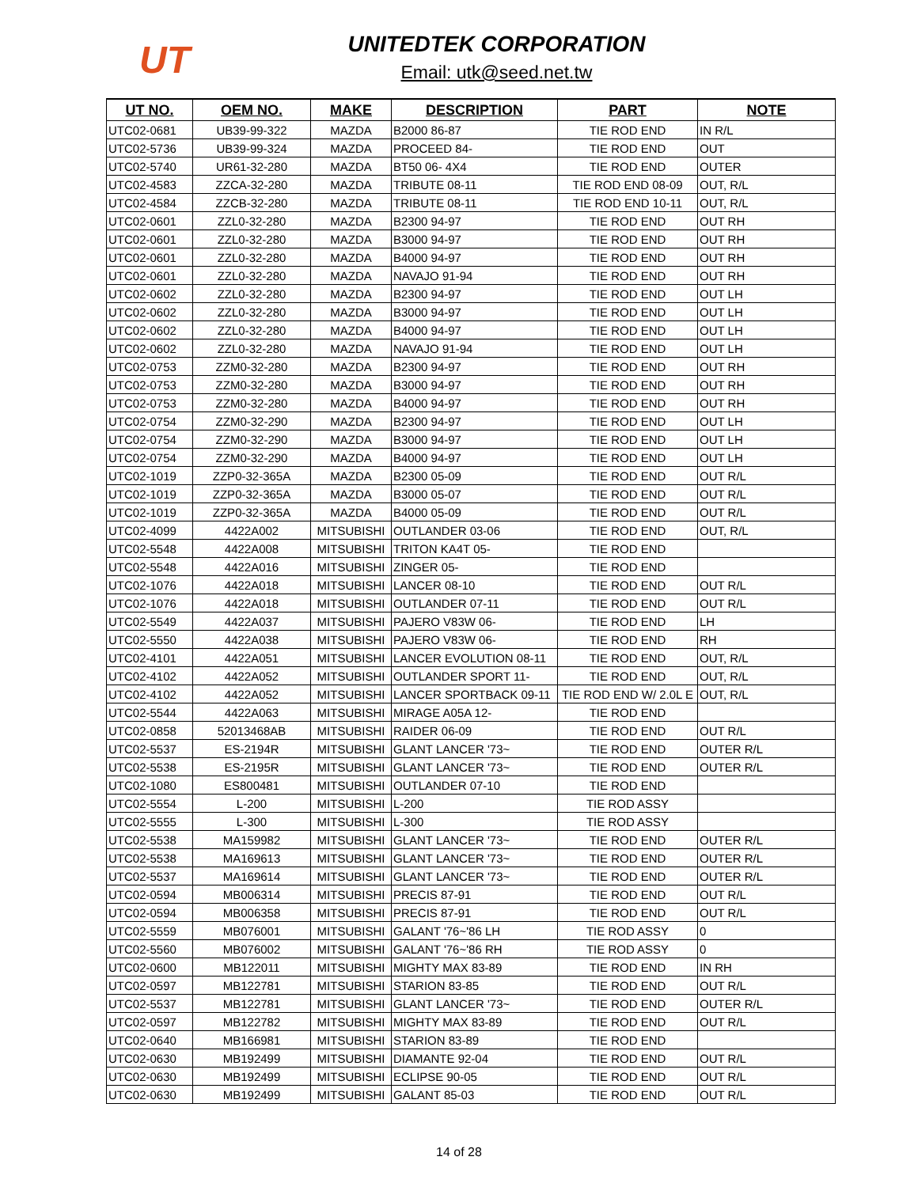UT
UNITEDTEK CORPORATION
Email: utk@seed.net.tw
| UT NO. | OEM NO. | MAKE | DESCRIPTION | PART | NOTE |
| --- | --- | --- | --- | --- | --- |
| UTC02-0681 | UB39-99-322 | MAZDA | B2000 86-87 | TIE ROD END | IN R/L |
| UTC02-5736 | UB39-99-324 | MAZDA | PROCEED 84- | TIE ROD END | OUT |
| UTC02-5740 | UR61-32-280 | MAZDA | BT50 06- 4X4 | TIE ROD END | OUTER |
| UTC02-4583 | ZZCA-32-280 | MAZDA | TRIBUTE 08-11 | TIE ROD END 08-09 | OUT, R/L |
| UTC02-4584 | ZZCB-32-280 | MAZDA | TRIBUTE 08-11 | TIE ROD END 10-11 | OUT, R/L |
| UTC02-0601 | ZZL0-32-280 | MAZDA | B2300 94-97 | TIE ROD END | OUT RH |
| UTC02-0601 | ZZL0-32-280 | MAZDA | B3000 94-97 | TIE ROD END | OUT RH |
| UTC02-0601 | ZZL0-32-280 | MAZDA | B4000 94-97 | TIE ROD END | OUT RH |
| UTC02-0601 | ZZL0-32-280 | MAZDA | NAVAJO 91-94 | TIE ROD END | OUT RH |
| UTC02-0602 | ZZL0-32-280 | MAZDA | B2300 94-97 | TIE ROD END | OUT LH |
| UTC02-0602 | ZZL0-32-280 | MAZDA | B3000 94-97 | TIE ROD END | OUT LH |
| UTC02-0602 | ZZL0-32-280 | MAZDA | B4000 94-97 | TIE ROD END | OUT LH |
| UTC02-0602 | ZZL0-32-280 | MAZDA | NAVAJO 91-94 | TIE ROD END | OUT LH |
| UTC02-0753 | ZZM0-32-280 | MAZDA | B2300 94-97 | TIE ROD END | OUT RH |
| UTC02-0753 | ZZM0-32-280 | MAZDA | B3000 94-97 | TIE ROD END | OUT RH |
| UTC02-0753 | ZZM0-32-280 | MAZDA | B4000 94-97 | TIE ROD END | OUT RH |
| UTC02-0754 | ZZM0-32-290 | MAZDA | B2300 94-97 | TIE ROD END | OUT LH |
| UTC02-0754 | ZZM0-32-290 | MAZDA | B3000 94-97 | TIE ROD END | OUT LH |
| UTC02-0754 | ZZM0-32-290 | MAZDA | B4000 94-97 | TIE ROD END | OUT LH |
| UTC02-1019 | ZZP0-32-365A | MAZDA | B2300 05-09 | TIE ROD END | OUT R/L |
| UTC02-1019 | ZZP0-32-365A | MAZDA | B3000 05-07 | TIE ROD END | OUT R/L |
| UTC02-1019 | ZZP0-32-365A | MAZDA | B4000 05-09 | TIE ROD END | OUT R/L |
| UTC02-4099 | 4422A002 | MITSUBISHI | OUTLANDER 03-06 | TIE ROD END | OUT, R/L |
| UTC02-5548 | 4422A008 | MITSUBISHI | TRITON KA4T 05- | TIE ROD END | |
| UTC02-5548 | 4422A016 | MITSUBISHI | ZINGER 05- | TIE ROD END | |
| UTC02-1076 | 4422A018 | MITSUBISHI | LANCER 08-10 | TIE ROD END | OUT R/L |
| UTC02-1076 | 4422A018 | MITSUBISHI | OUTLANDER 07-11 | TIE ROD END | OUT R/L |
| UTC02-5549 | 4422A037 | MITSUBISHI | PAJERO V83W 06- | TIE ROD END | LH |
| UTC02-5550 | 4422A038 | MITSUBISHI | PAJERO V83W 06- | TIE ROD END | RH |
| UTC02-4101 | 4422A051 | MITSUBISHI | LANCER EVOLUTION 08-11 | TIE ROD END | OUT, R/L |
| UTC02-4102 | 4422A052 | MITSUBISHI | OUTLANDER SPORT 11- | TIE ROD END | OUT, R/L |
| UTC02-4102 | 4422A052 | MITSUBISHI | LANCER SPORTBACK 09-11 | TIE ROD END W/ 2.0L E | OUT, R/L |
| UTC02-5544 | 4422A063 | MITSUBISHI | MIRAGE A05A 12- | TIE ROD END | |
| UTC02-0858 | 52013468AB | MITSUBISHI | RAIDER 06-09 | TIE ROD END | OUT R/L |
| UTC02-5537 | ES-2194R | MITSUBISHI | GLANT LANCER '73~ | TIE ROD END | OUTER R/L |
| UTC02-5538 | ES-2195R | MITSUBISHI | GLANT LANCER '73~ | TIE ROD END | OUTER R/L |
| UTC02-1080 | ES800481 | MITSUBISHI | OUTLANDER 07-10 | TIE ROD END | |
| UTC02-5554 | L-200 | MITSUBISHI | L-200 | TIE ROD ASSY | |
| UTC02-5555 | L-300 | MITSUBISHI | L-300 | TIE ROD ASSY | |
| UTC02-5538 | MA159982 | MITSUBISHI | GLANT LANCER '73~ | TIE ROD END | OUTER R/L |
| UTC02-5538 | MA169613 | MITSUBISHI | GLANT LANCER '73~ | TIE ROD END | OUTER R/L |
| UTC02-5537 | MA169614 | MITSUBISHI | GLANT LANCER '73~ | TIE ROD END | OUTER R/L |
| UTC02-0594 | MB006314 | MITSUBISHI | PRECIS 87-91 | TIE ROD END | OUT R/L |
| UTC02-0594 | MB006358 | MITSUBISHI | PRECIS 87-91 | TIE ROD END | OUT R/L |
| UTC02-5559 | MB076001 | MITSUBISHI | GALANT '76~'86 LH | TIE ROD ASSY | 0 |
| UTC02-5560 | MB076002 | MITSUBISHI | GALANT '76~'86 RH | TIE ROD ASSY | 0 |
| UTC02-0600 | MB122011 | MITSUBISHI | MIGHTY MAX 83-89 | TIE ROD END | IN RH |
| UTC02-0597 | MB122781 | MITSUBISHI | STARION 83-85 | TIE ROD END | OUT R/L |
| UTC02-5537 | MB122781 | MITSUBISHI | GLANT LANCER '73~ | TIE ROD END | OUTER R/L |
| UTC02-0597 | MB122782 | MITSUBISHI | MIGHTY MAX 83-89 | TIE ROD END | OUT R/L |
| UTC02-0640 | MB166981 | MITSUBISHI | STARION 83-89 | TIE ROD END | |
| UTC02-0630 | MB192499 | MITSUBISHI | DIAMANTE 92-04 | TIE ROD END | OUT R/L |
| UTC02-0630 | MB192499 | MITSUBISHI | ECLIPSE 90-05 | TIE ROD END | OUT R/L |
| UTC02-0630 | MB192499 | MITSUBISHI | GALANT 85-03 | TIE ROD END | OUT R/L |
14 of 28